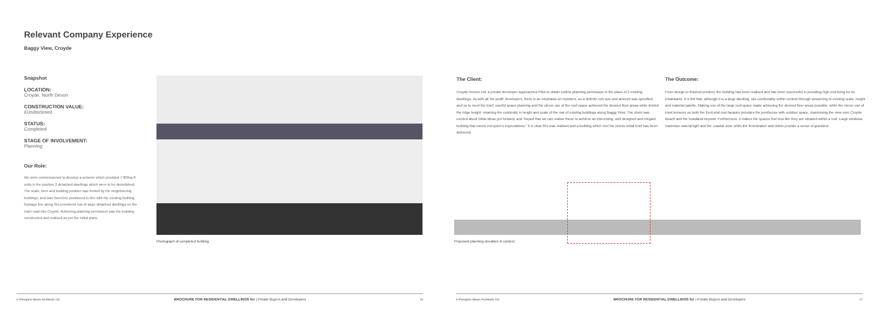Relevant Company Experience
Baggy View, Croyde
Snapshot
LOCATION:
Croyde, North Devon
CONSTRUCTION VALUE:
£Undisclosed
STATUS:
Completed
STAGE OF INVOLVEMENT:
Planning
Our Role:
We were commissioned to develop a scheme which provided 7 800sq ft units in the position 2 detached dwellings which were to be demolished. The scale, form and building position was limited by the neighbouring buildings, and was therefore positioned in-line with the existing building frontage line along this prominent row of large detached dwellings on the main road into Croyde. Achieving planning permission saw the building constructed and realised as per the initial plans.
Photograph of completed building
© Peregrine Mears Architects Ltd. BROCHURE FOR RESIDENTIAL DWELLINGS for | Private Buyers and Developers 16
The Client:
Croyde Homes Ltd, a private developer approached PMA to obtain outline planning permission in the place of 2 existing dwellings. As with all ‘for-profit’ developers, there is an emphasis on numbers, so a definite unit size and amount was specified, and so to meet the brief, careful space planning and the clever use of the roof space achieved the desired floor areas while limited the ridge height; retaining the continuity in height and scale of the row of existing buildings along Baggy View. The client was excited about initial ideas put forward, and “hoped that we can realise these to achieve an interesting, well designed and elegant building that meets everyone’s expectations.” It is clear this was realised and a building which met the clients initial brief has been delivered.
The Outcome:
From design to finished product, the building has been realised and has been successful in providing high end living for its inhabitants. It is felt that, although it is a large dwelling, sits comfortably within context through answering to existing scale, height and material palette. Making use of the large roof space made achieving the desired floor areas possible, while the clever use of inset terraces on both the front and rear facades provides the penthouse with outdoor space, maximising the view over Croyde Beach and the headland beyond. Furthermore, it makes the spaces feel less like they are situated within a roof. Large windows maximise natural light and the coastal view, while the fenestration and lintels provide a sense of grandeur.
Proposed planning elevation in context
© Peregrine Mears Architects Ltd. BROCHURE FOR RESIDENTIAL DWELLINGS for | Private Buyers and Developers 17